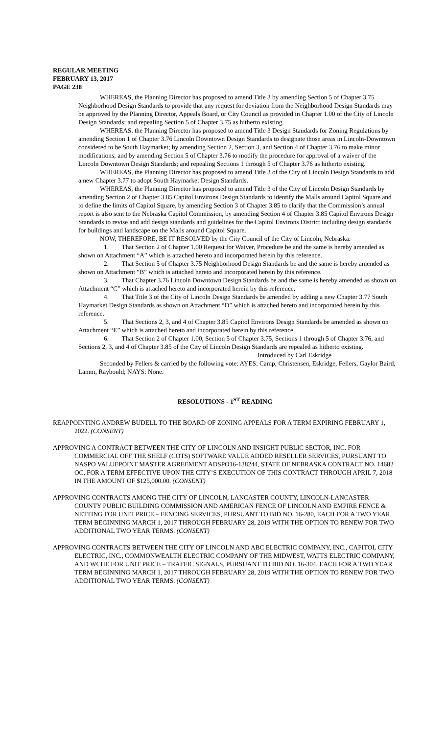REGULAR MEETING
FEBRUARY 13, 2017
PAGE 238
WHEREAS, the Planning Director has proposed to amend Title 3 by amending Section 5 of Chapter 3.75 Neighborhood Design Standards to provide that any request for deviation from the Neighborhood Design Standards may be approved by the Planning Director, Appeals Board, or City Council as provided in Chapter 1.00 of the City of Lincoln Design Standards; and repealing Section 5 of Chapter 3.75 as hitherto existing.
WHEREAS, the Planning Director has proposed to amend Title 3 Design Standards for Zoning Regulations by amending Section 1 of Chapter 3.76 Lincoln Downtown Design Standards to designate those areas in Lincoln-Downtown considered to be South Haymarket; by amending Section 2, Section 3, and Section 4 of Chapter 3.76 to make minor modifications; and by amending Section 5 of Chapter 3.76 to modify the procedure for approval of a waiver of the Lincoln Downtown Design Standards; and repealing Sections 1 through 5 of Chapter 3.76 as hitherto existing.
WHEREAS, the Planning Director has proposed to amend Title 3 of the City of Lincoln Design Standards to add a new Chapter 3.77 to adopt South Haymarket Design Standards.
WHEREAS, the Planning Director has proposed to amend Title 3 of the City of Lincoln Design Standards by amending Section 2 of Chapter 3.85 Capitol Environs Design Standards to identify the Malls around Capitol Square and to define the limits of Capitol Square, by amending Section 3 of Chapter 3.85 to clarify that the Commission’s annual report is also sent to the Nebraska Capitol Commission, by amending Section 4 of Chapter 3.85 Capitol Environs Design Standards to revise and add design standards and guidelines for the Capitol Environs District including design standards for buildings and landscape on the Malls around Capitol Square.
NOW, THEREFORE, BE IT RESOLVED by the City Council of the City of Lincoln, Nebraska:
1. That Section 2 of Chapter 1.00 Request for Waiver, Procedure be and the same is hereby amended as shown on Attachment “A” which is attached hereto and incorporated herein by this reference.
2. That Section 5 of Chapter 3.75 Neighborhood Design Standards be and the same is hereby amended as shown on Attachment “B” which is attached hereto and incorporated herein by this reference.
3. That Chapter 3.76 Lincoln Downtown Design Standards be and the same is hereby amended as shown on Attachment “C” which is attached hereto and incorporated herein by this reference.
4. That Title 3 of the City of Lincoln Design Standards be amended by adding a new Chapter 3.77 South Haymarket Design Standards as shown on Attachment “D” which is attached hereto and incorporated herein by this reference.
5. That Sections 2, 3, and 4 of Chapter 3.85 Capitol Environs Design Standards be amended as shown on Attachment “E” which is attached hereto and incorporated herein by this reference.
6. That Section 2 of Chapter 1.00, Section 5 of Chapter 3.75, Sections 1 through 5 of Chapter 3.76, and Sections 2, 3, and 4 of Chapter 3.85 of the City of Lincoln Design Standards are repealed as hitherto existing.
Introduced by Carl Eskridge
Seconded by Fellers & carried by the following vote: AYES: Camp, Christensen, Eskridge, Fellers, Gaylor Baird, Lamm, Raybould; NAYS: None.
RESOLUTIONS - 1<sup>ST</sup> READING
REAPPOINTING ANDREW BUDELL TO THE BOARD OF ZONING APPEALS FOR A TERM EXPIRING FEBRUARY 1, 2022. (CONSENT)
APPROVING A CONTRACT BETWEEN THE CITY OF LINCOLN AND INSIGHT PUBLIC SECTOR, INC. FOR COMMERCIAL OFF THE SHELF (COTS) SOFTWARE VALUE ADDED RESELLER SERVICES, PURSUANT TO NASPO VALUEPOINT MASTER AGREEMENT ADSPO16-138244, STATE OF NEBRASKA CONTRACT NO. 14682 OC, FOR A TERM EFFECTIVE UPON THE CITY’S EXECUTION OF THIS CONTRACT THROUGH APRIL 7, 2018 IN THE AMOUNT OF $125,000.00. (CONSENT)
APPROVING CONTRACTS AMONG THE CITY OF LINCOLN, LANCASTER COUNTY, LINCOLN-LANCASTER COUNTY PUBLIC BUILDING COMMISSION AND AMERICAN FENCE OF LINCOLN AND EMPIRE FENCE & NETTING FOR UNIT PRICE – FENCING SERVICES, PURSUANT TO BID NO. 16-280, EACH FOR A TWO YEAR TERM BEGINNING MARCH 1, 2017 THROUGH FEBRUARY 28, 2019 WITH THE OPTION TO RENEW FOR TWO ADDITIONAL TWO YEAR TERMS. (CONSENT)
APPROVING CONTRACTS BETWEEN THE CITY OF LINCOLN AND ABC ELECTRIC COMPANY, INC., CAPITOL CITY ELECTRIC, INC., COMMONWEALTH ELECTRIC COMPANY OF THE MIDWEST, WATTS ELECTRIC COMPANY, AND WCHE FOR UNIT PRICE – TRAFFIC SIGNALS, PURSUANT TO BID NO. 16-304, EACH FOR A TWO YEAR TERM BEGINNING MARCH 1, 2017 THROUGH FEBRUARY 28, 2019 WITH THE OPTION TO RENEW FOR TWO ADDITIONAL TWO YEAR TERMS. (CONSENT)